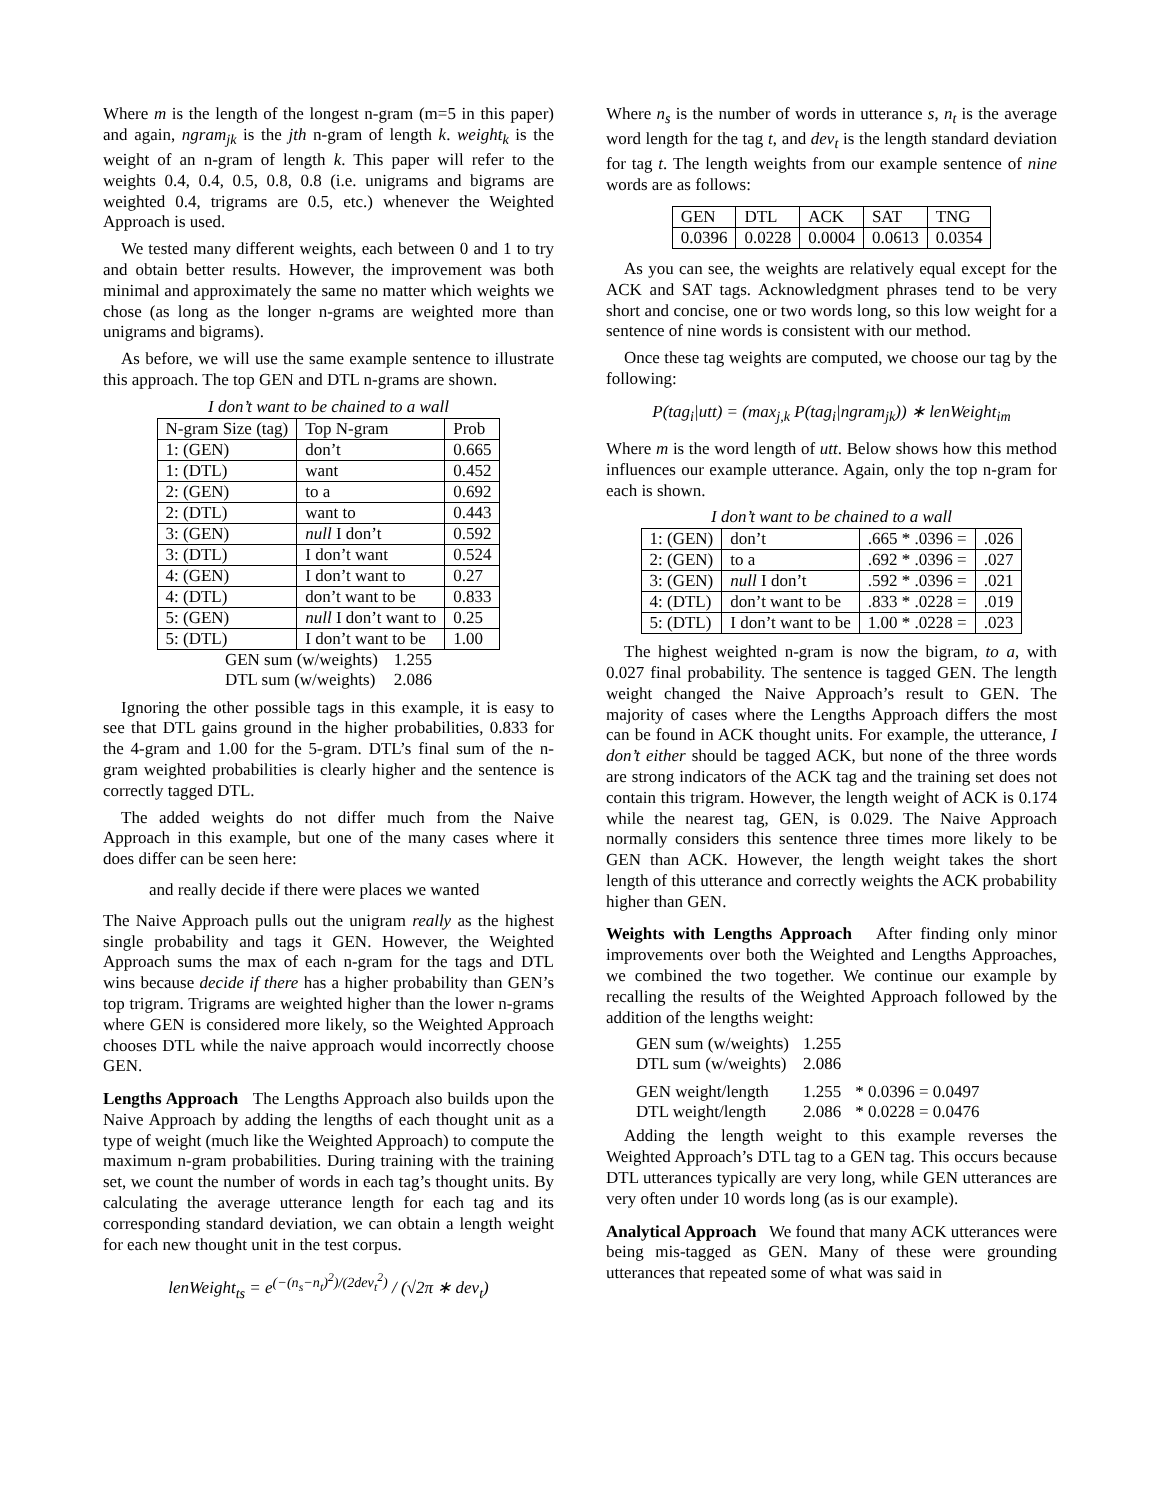Where m is the length of the longest n-gram (m=5 in this paper) and again, ngram<sub>jk</sub> is the jth n-gram of length k. weight<sub>k</sub> is the weight of an n-gram of length k. This paper will refer to the weights 0.4, 0.4, 0.5, 0.8, 0.8 (i.e. unigrams and bigrams are weighted 0.4, trigrams are 0.5, etc.) whenever the Weighted Approach is used.
We tested many different weights, each between 0 and 1 to try and obtain better results. However, the improvement was both minimal and approximately the same no matter which weights we chose (as long as the longer n-grams are weighted more than unigrams and bigrams).
As before, we will use the same example sentence to illustrate this approach. The top GEN and DTL n-grams are shown.
I don’t want to be chained to a wall
| N-gram Size (tag) | Top N-gram | Prob |
| --- | --- | --- |
| 1: (GEN) | don’t | 0.665 |
| 1: (DTL) | want | 0.452 |
| 2: (GEN) | to a | 0.692 |
| 2: (DTL) | want to | 0.443 |
| 3: (GEN) | null I don’t | 0.592 |
| 3: (DTL) | I don’t want | 0.524 |
| 4: (GEN) | I don’t want to | 0.27 |
| 4: (DTL) | don’t want to be | 0.833 |
| 5: (GEN) | null I don’t want to | 0.25 |
| 5: (DTL) | I don’t want to be | 1.00 |
| GEN sum (w/weights) | 1.255 |
| DTL sum (w/weights) | 2.086 |
Ignoring the other possible tags in this example, it is easy to see that DTL gains ground in the higher probabilities, 0.833 for the 4-gram and 1.00 for the 5-gram. DTL’s final sum of the n-gram weighted probabilities is clearly higher and the sentence is correctly tagged DTL.
The added weights do not differ much from the Naive Approach in this example, but one of the many cases where it does differ can be seen here:
and really decide if there were places we wanted
The Naive Approach pulls out the unigram really as the highest single probability and tags it GEN. However, the Weighted Approach sums the max of each n-gram for the tags and DTL wins because decide if there has a higher probability than GEN’s top trigram. Trigrams are weighted higher than the lower n-grams where GEN is considered more likely, so the Weighted Approach chooses DTL while the naive approach would incorrectly choose GEN.
Lengths Approach The Lengths Approach also builds upon the Naive Approach by adding the lengths of each thought unit as a type of weight (much like the Weighted Approach) to compute the maximum n-gram probabilities. During training with the training set, we count the number of words in each tag’s thought units. By calculating the average utterance length for each tag and its corresponding standard deviation, we can obtain a length weight for each new thought unit in the test corpus.
lenWeight<sub>ts</sub> = e<sup>(−(n<sub>s</sub>−n<sub>t</sub>)<sup>2</sup>)/(2dev<sub>t</sub><sup>2</sup>)</sup> / (√2π ∗ dev<sub>t</sub>)
Where n<sub>s</sub> is the number of words in utterance s, n<sub>t</sub> is the average word length for the tag t, and dev<sub>t</sub> is the length standard deviation for tag t. The length weights from our example sentence of nine words are as follows:
| GEN | DTL | ACK | SAT | TNG |
| 0.0396 | 0.0228 | 0.0004 | 0.0613 | 0.0354 |
As you can see, the weights are relatively equal except for the ACK and SAT tags. Acknowledgment phrases tend to be very short and concise, one or two words long, so this low weight for a sentence of nine words is consistent with our method.
Once these tag weights are computed, we choose our tag by the following:
P(tag<sub>i</sub>|utt) = (max<sub>j,k</sub> P(tag<sub>i</sub>|ngram<sub>jk</sub>)) ∗ lenWeight<sub>im</sub>
Where m is the word length of utt. Below shows how this method influences our example utterance. Again, only the top n-gram for each is shown.
I don’t want to be chained to a wall
| 1: (GEN) | don’t | .665 * .0396 = | .026 |
| 2: (GEN) | to a | .692 * .0396 = | .027 |
| 3: (GEN) | null I don’t | .592 * .0396 = | .021 |
| 4: (DTL) | don’t want to be | .833 * .0228 = | .019 |
| 5: (DTL) | I don’t want to be | 1.00 * .0228 = | .023 |
The highest weighted n-gram is now the bigram, to a, with 0.027 final probability. The sentence is tagged GEN. The length weight changed the Naive Approach’s result to GEN. The majority of cases where the Lengths Approach differs the most can be found in ACK thought units. For example, the utterance, I don’t either should be tagged ACK, but none of the three words are strong indicators of the ACK tag and the training set does not contain this trigram. However, the length weight of ACK is 0.174 while the nearest tag, GEN, is 0.029. The Naive Approach normally considers this sentence three times more likely to be GEN than ACK. However, the length weight takes the short length of this utterance and correctly weights the ACK probability higher than GEN.
Weights with Lengths Approach After finding only minor improvements over both the Weighted and Lengths Approaches, we combined the two together. We continue our example by recalling the results of the Weighted Approach followed by the addition of the lengths weight:
| GEN sum (w/weights) | 1.255 | |
| DTL sum (w/weights) | 2.086 | |
| GEN weight/length | 1.255 | * 0.0396 = 0.0497 |
| DTL weight/length | 2.086 | * 0.0228 = 0.0476 |
Adding the length weight to this example reverses the Weighted Approach’s DTL tag to a GEN tag. This occurs because DTL utterances typically are very long, while GEN utterances are very often under 10 words long (as is our example).
Analytical Approach We found that many ACK utterances were being mis-tagged as GEN. Many of these were grounding utterances that repeated some of what was said in